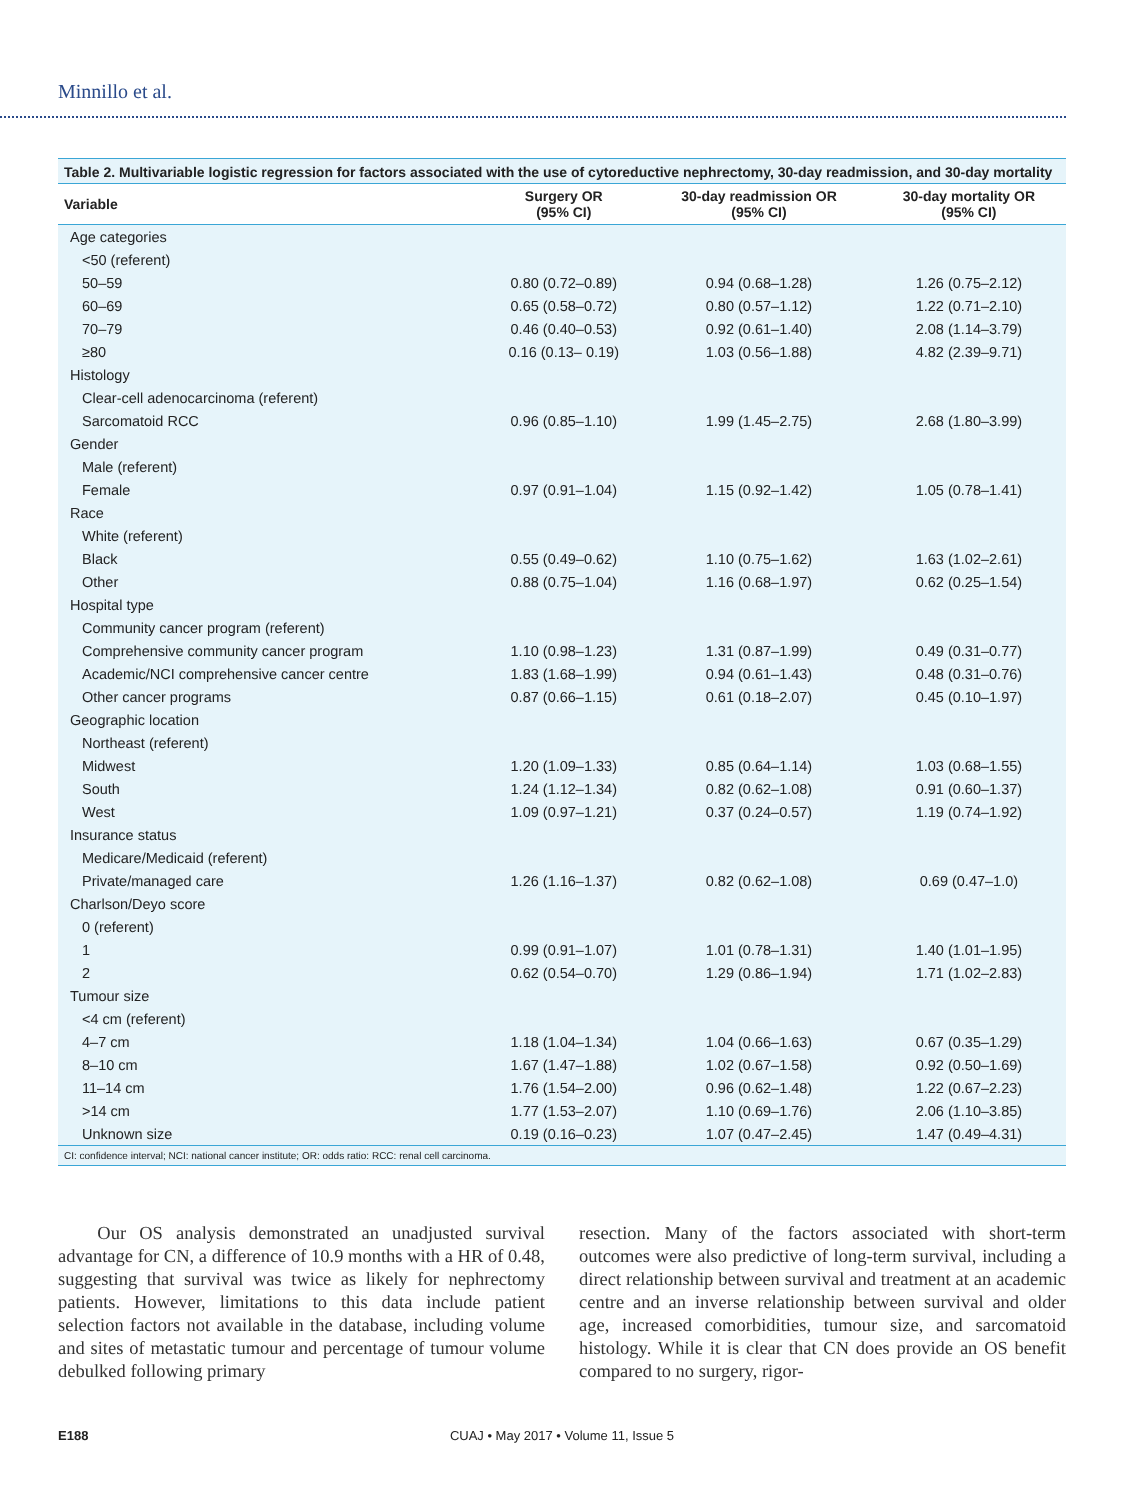Minnillo et al.
Table 2. Multivariable logistic regression for factors associated with the use of cytoreductive nephrectomy, 30-day readmission, and 30-day mortality
| Variable | Surgery OR (95% CI) | 30-day readmission OR (95% CI) | 30-day mortality OR (95% CI) |
| --- | --- | --- | --- |
| Age categories | | | |
| <50 (referent) | | | |
| 50–59 | 0.80 (0.72–0.89) | 0.94 (0.68–1.28) | 1.26 (0.75–2.12) |
| 60–69 | 0.65 (0.58–0.72) | 0.80 (0.57–1.12) | 1.22 (0.71–2.10) |
| 70–79 | 0.46 (0.40–0.53) | 0.92 (0.61–1.40) | 2.08 (1.14–3.79) |
| ≥80 | 0.16 (0.13– 0.19) | 1.03 (0.56–1.88) | 4.82 (2.39–9.71) |
| Histology | | | |
| Clear-cell adenocarcinoma (referent) | | | |
| Sarcomatoid RCC | 0.96 (0.85–1.10) | 1.99 (1.45–2.75) | 2.68 (1.80–3.99) |
| Gender | | | |
| Male (referent) | | | |
| Female | 0.97 (0.91–1.04) | 1.15 (0.92–1.42) | 1.05 (0.78–1.41) |
| Race | | | |
| White (referent) | | | |
| Black | 0.55 (0.49–0.62) | 1.10 (0.75–1.62) | 1.63 (1.02–2.61) |
| Other | 0.88 (0.75–1.04) | 1.16 (0.68–1.97) | 0.62 (0.25–1.54) |
| Hospital type | | | |
| Community cancer program (referent) | | | |
| Comprehensive community cancer program | 1.10 (0.98–1.23) | 1.31 (0.87–1.99) | 0.49 (0.31–0.77) |
| Academic/NCI comprehensive cancer centre | 1.83 (1.68–1.99) | 0.94 (0.61–1.43) | 0.48 (0.31–0.76) |
| Other cancer programs | 0.87 (0.66–1.15) | 0.61 (0.18–2.07) | 0.45 (0.10–1.97) |
| Geographic location | | | |
| Northeast (referent) | | | |
| Midwest | 1.20 (1.09–1.33) | 0.85 (0.64–1.14) | 1.03 (0.68–1.55) |
| South | 1.24 (1.12–1.34) | 0.82 (0.62–1.08) | 0.91 (0.60–1.37) |
| West | 1.09 (0.97–1.21) | 0.37 (0.24–0.57) | 1.19 (0.74–1.92) |
| Insurance status | | | |
| Medicare/Medicaid (referent) | | | |
| Private/managed care | 1.26 (1.16–1.37) | 0.82 (0.62–1.08) | 0.69 (0.47–1.0) |
| Charlson/Deyo score | | | |
| 0 (referent) | | | |
| 1 | 0.99 (0.91–1.07) | 1.01 (0.78–1.31) | 1.40 (1.01–1.95) |
| 2 | 0.62 (0.54–0.70) | 1.29 (0.86–1.94) | 1.71 (1.02–2.83) |
| Tumour size | | | |
| <4 cm (referent) | | | |
| 4–7 cm | 1.18 (1.04–1.34) | 1.04 (0.66–1.63) | 0.67 (0.35–1.29) |
| 8–10 cm | 1.67 (1.47–1.88) | 1.02 (0.67–1.58) | 0.92 (0.50–1.69) |
| 11–14 cm | 1.76 (1.54–2.00) | 0.96 (0.62–1.48) | 1.22 (0.67–2.23) |
| >14 cm | 1.77 (1.53–2.07) | 1.10 (0.69–1.76) | 2.06 (1.10–3.85) |
| Unknown size | 0.19 (0.16–0.23) | 1.07 (0.47–2.45) | 1.47 (0.49–4.31) |
CI: confidence interval; NCI: national cancer institute; OR: odds ratio: RCC: renal cell carcinoma.
Our OS analysis demonstrated an unadjusted survival advantage for CN, a difference of 10.9 months with a HR of 0.48, suggesting that survival was twice as likely for nephrectomy patients. However, limitations to this data include patient selection factors not available in the database, including volume and sites of metastatic tumour and percentage of tumour volume debulked following primary
resection. Many of the factors associated with short-term outcomes were also predictive of long-term survival, including a direct relationship between survival and treatment at an academic centre and an inverse relationship between survival and older age, increased comorbidities, tumour size, and sarcomatoid histology. While it is clear that CN does provide an OS benefit compared to no surgery, rigor-
E188
CUAJ • May 2017 • Volume 11, Issue 5